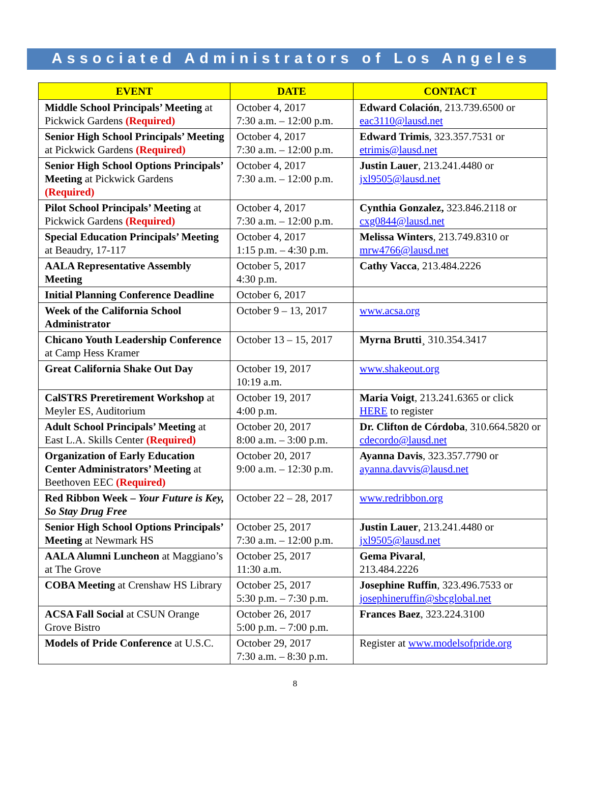Associated Administrators of Los Angeles
| EVENT | DATE | CONTACT |
| --- | --- | --- |
| Middle School Principals’ Meeting at Pickwick Gardens (Required) | October 4, 2017 7:30 a.m. – 12:00 p.m. | Edward Colación , 213.739.6500 or eac3110@lausd.net |
| Senior High School Principals’ Meeting at Pickwick Gardens (Required) | October 4, 2017 7:30 a.m. – 12:00 p.m. | Edward Trimis , 323.357.7531 or etrimis@lausd.net |
| Senior High School Options Principals’ Meeting at Pickwick Gardens (Required) | October 4, 2017 7:30 a.m. – 12:00 p.m. | Justin Lauer , 213.241.4480 or jxl9505@lausd.net |
| Pilot School Principals’ Meeting at Pickwick Gardens (Required) | October 4, 2017 7:30 a.m. – 12:00 p.m. | Cynthia Gonzalez, 323.846.2118 or cxg0844@lausd.net |
| Special Education Principals’ Meeting at Beaudry, 17-117 | October 4, 2017 1:15 p.m. – 4:30 p.m. | Melissa Winters , 213.749.8310 or mrw4766@lausd.net |
| AALA Representative Assembly Meeting | October 5, 2017 4:30 p.m. | Cathy Vacca , 213.484.2226 |
| Initial Planning Conference Deadline | October 6, 2017 | |
| Week of the California School Administrator | October 9 – 13, 2017 | www.acsa.org |
| Chicano Youth Leadership Conference at Camp Hess Kramer | October 13 – 15, 2017 | Myrna Brutti ¸ 310.354.3417 |
| Great California Shake Out Day | October 19, 2017 10:19 a.m. | www.shakeout.org |
| CalSTRS Preretirement Workshop at Meyler ES, Auditorium | October 19, 2017 4:00 p.m. | Maria Voigt , 213.241.6365 or click HERE to register |
| Adult School Principals’ Meeting at East L.A. Skills Center (Required) | October 20, 2017 8:00 a.m. – 3:00 p.m. | Dr. Clifton de Córdoba , 310.664.5820 or cdecordo@lausd.net |
| Organization of Early Education Center Administrators’ Meeting at Beethoven EEC (Required) | October 20, 2017 9:00 a.m. – 12:30 p.m. | Ayanna Davis , 323.357.7790 or ayanna.davvis@lausd.net |
| Red Ribbon Week – Your Future is Key, So Stay Drug Free | October 22 – 28, 2017 | www.redribbon.org |
| Senior High School Options Principals’ Meeting at Newmark HS | October 25, 2017 7:30 a.m. – 12:00 p.m. | Justin Lauer , 213.241.4480 or jxl9505@lausd.net |
| AALA Alumni Luncheon at Maggiano’s at The Grove | October 25, 2017 11:30 a.m. | Gema Pivaral , 213.484.2226 |
| COBA Meeting at Crenshaw HS Library | October 25, 2017 5:30 p.m. – 7:30 p.m. | Josephine Ruffin , 323.496.7533 or josephineruffin@sbcglobal.net |
| ACSA Fall Social at CSUN Orange Grove Bistro | October 26, 2017 5:00 p.m. – 7:00 p.m. | Frances Baez , 323.224.3100 |
| Models of Pride Conference at U.S.C. | October 29, 2017 7:30 a.m. – 8:30 p.m. | Register at www.modelsofpride.org |
8